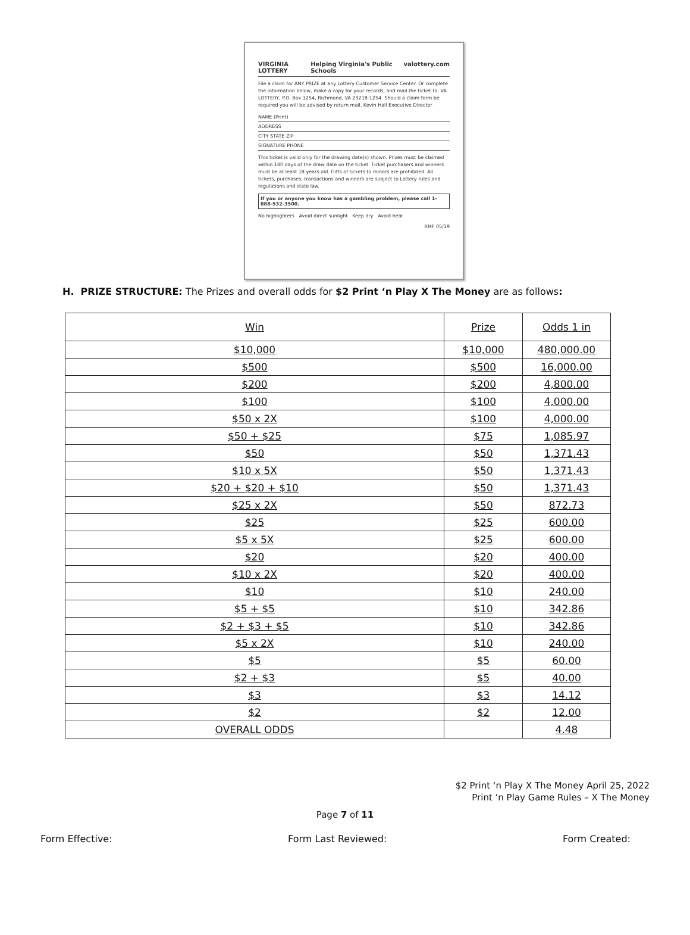VIRGINIA LOTTERY Helping Virginia's Public Schools valottery.com
File a claim for ANY PRIZE at any Lottery Customer Service Center. Or complete the information below, make a copy for your records, and mail the ticket to: VA LOTTERY, P.O. Box 1254, Richmond, VA 23218-1254. Should a claim form be required you will be advised by return mail. Kevin Hall Executive Director
NAME (Print)
ADDRESS
CITY STATE ZIP
SIGNATURE PHONE
This ticket is valid only for the drawing date(s) shown. Prizes must be claimed within 180 days of the draw date on the ticket. Ticket purchasers and winners must be at least 18 years old. Gifts of tickets to minors are prohibited. All tickets, purchases, transactions and winners are subject to Lottery rules and regulations and state law.
If you or anyone you know has a gambling problem, please call 1-888-532-3500.
No highlighters Avoid direct sunlight Keep dry Avoid heat
RMF 05/19
H. PRIZE STRUCTURE: The Prizes and overall odds for $2 Print ‘n Play X The Money are as follows:
| Win | Prize | Odds 1 in |
| --- | --- | --- |
| $10,000 | $10,000 | 480,000.00 |
| $500 | $500 | 16,000.00 |
| $200 | $200 | 4,800.00 |
| $100 | $100 | 4,000.00 |
| $50 x 2X | $100 | 4,000.00 |
| $50 + $25 | $75 | 1,085.97 |
| $50 | $50 | 1,371.43 |
| $10 x 5X | $50 | 1,371.43 |
| $20 + $20 + $10 | $50 | 1,371.43 |
| $25 x 2X | $50 | 872.73 |
| $25 | $25 | 600.00 |
| $5 x 5X | $25 | 600.00 |
| $20 | $20 | 400.00 |
| $10 x 2X | $20 | 400.00 |
| $10 | $10 | 240.00 |
| $5 + $5 | $10 | 342.86 |
| $2 + $3 + $5 | $10 | 342.86 |
| $5 x 2X | $10 | 240.00 |
| $5 | $5 | 60.00 |
| $2 + $3 | $5 | 40.00 |
| $3 | $3 | 14.12 |
| $2 | $2 | 12.00 |
| OVERALL ODDS | | 4.48 |
$2 Print ‘n Play X The Money April 25, 2022
Print ‘n Play Game Rules – X The Money
Page 7 of 11
Form Effective: Form Last Reviewed: Form Created: